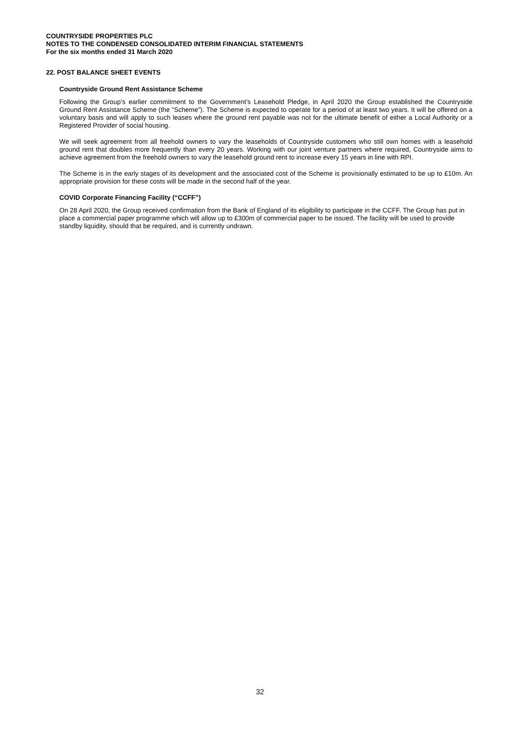COUNTRYSIDE PROPERTIES PLC
NOTES TO THE CONDENSED CONSOLIDATED INTERIM FINANCIAL STATEMENTS
For the six months ended 31 March 2020
22. POST BALANCE SHEET EVENTS
Countryside Ground Rent Assistance Scheme
Following the Group’s earlier commitment to the Government’s Leasehold Pledge, in April 2020 the Group established the Countryside Ground Rent Assistance Scheme (the “Scheme”). The Scheme is expected to operate for a period of at least two years. It will be offered on a voluntary basis and will apply to such leases where the ground rent payable was not for the ultimate benefit of either a Local Authority or a Registered Provider of social housing.
We will seek agreement from all freehold owners to vary the leaseholds of Countryside customers who still own homes with a leasehold ground rent that doubles more frequently than every 20 years. Working with our joint venture partners where required, Countryside aims to achieve agreement from the freehold owners to vary the leasehold ground rent to increase every 15 years in line with RPI.
The Scheme is in the early stages of its development and the associated cost of the Scheme is provisionally estimated to be up to £10m. An appropriate provision for these costs will be made in the second half of the year.
COVID Corporate Financing Facility (“CCFF”)
On 28 April 2020, the Group received confirmation from the Bank of England of its eligibility to participate in the CCFF. The Group has put in place a commercial paper programme which will allow up to £300m of commercial paper to be issued. The facility will be used to provide standby liquidity, should that be required, and is currently undrawn.
32